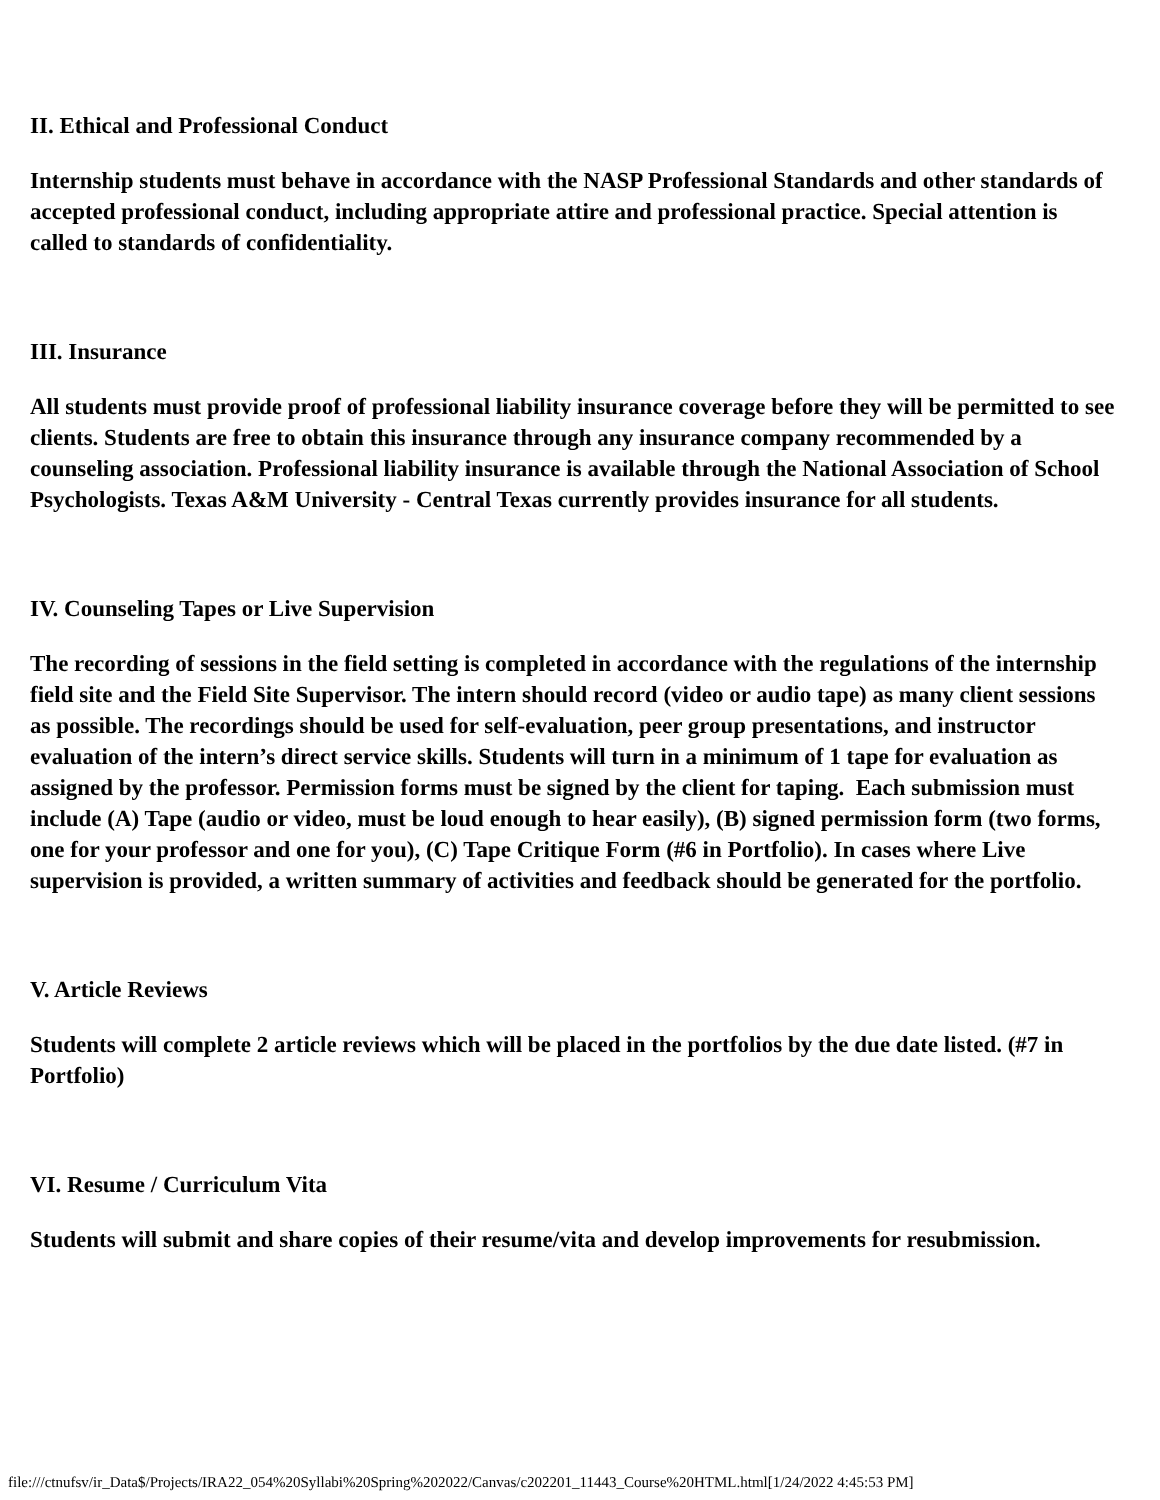II. Ethical and Professional Conduct
Internship students must behave in accordance with the NASP Professional Standards and other standards of accepted professional conduct, including appropriate attire and professional practice. Special attention is called to standards of confidentiality.
III. Insurance
All students must provide proof of professional liability insurance coverage before they will be permitted to see clients. Students are free to obtain this insurance through any insurance company recommended by a counseling association. Professional liability insurance is available through the National Association of School Psychologists. Texas A&M University - Central Texas currently provides insurance for all students.
IV. Counseling Tapes or Live Supervision
The recording of sessions in the field setting is completed in accordance with the regulations of the internship field site and the Field Site Supervisor. The intern should record (video or audio tape) as many client sessions as possible. The recordings should be used for self-evaluation, peer group presentations, and instructor evaluation of the intern’s direct service skills. Students will turn in a minimum of 1 tape for evaluation as assigned by the professor. Permission forms must be signed by the client for taping. Each submission must include (A) Tape (audio or video, must be loud enough to hear easily), (B) signed permission form (two forms, one for your professor and one for you), (C) Tape Critique Form (#6 in Portfolio). In cases where Live supervision is provided, a written summary of activities and feedback should be generated for the portfolio.
V. Article Reviews
Students will complete 2 article reviews which will be placed in the portfolios by the due date listed. (#7 in Portfolio)
VI. Resume / Curriculum Vita
Students will submit and share copies of their resume/vita and develop improvements for resubmission.
file:///ctnufsv/ir_Data$/Projects/IRA22_054%20Syllabi%20Spring%202022/Canvas/c202201_11443_Course%20HTML.html[1/24/2022 4:45:53 PM]